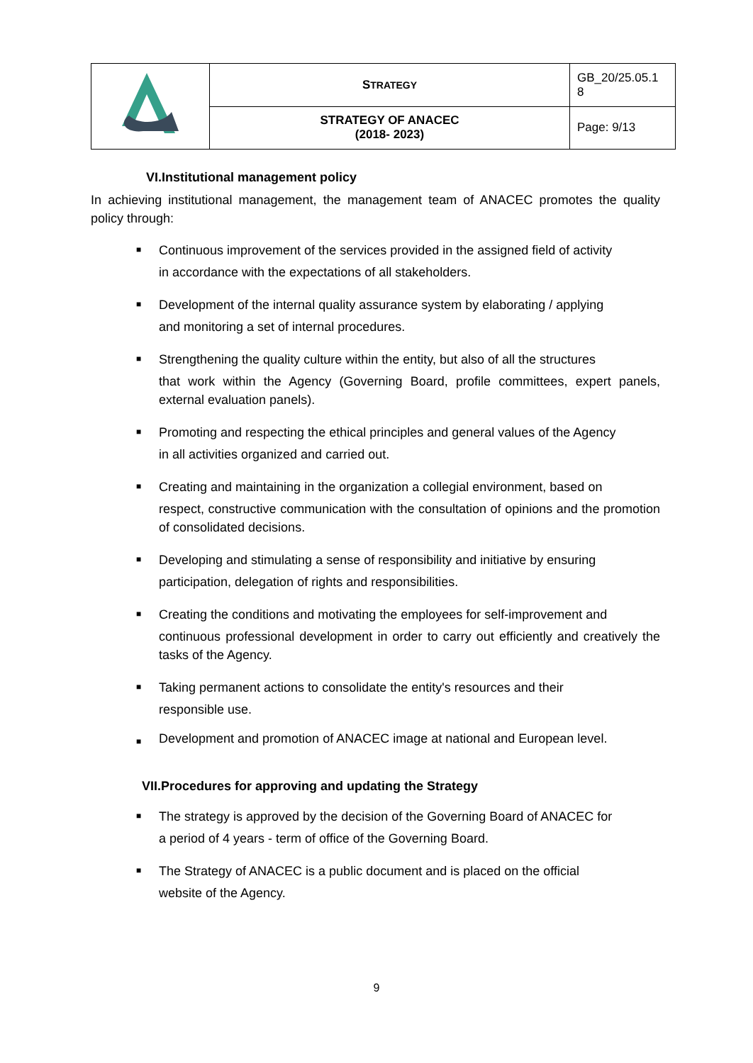| | S TRATEGY | GB_20/25.05.1 8 |
| | STRATEGY OF ANACEC (2018- 2023) | Page: 9/13 |
VI.Institutional management policy
In achieving institutional management, the management team of ANACEC promotes the quality policy through:
■ Continuous improvement of the services provided in the assigned field of activity
in accordance with the expectations of all stakeholders.
■ Development of the internal quality assurance system by elaborating / applying
and monitoring a set of internal procedures.
■ Strengthening the quality culture within the entity, but also of all the structures
that work within the Agency (Governing Board, profile committees, expert panels, external evaluation panels).
■ Promoting and respecting the ethical principles and general values of the Agency
in all activities organized and carried out.
■ Creating and maintaining in the organization a collegial environment, based on
respect, constructive communication with the consultation of opinions and the promotion of consolidated decisions.
■ Developing and stimulating a sense of responsibility and initiative by ensuring
participation, delegation of rights and responsibilities.
■ Creating the conditions and motivating the employees for self-improvement and
continuous professional development in order to carry out efficiently and creatively the tasks of the Agency.
■ Taking permanent actions to consolidate the entity's resources and their
responsible use.
■ Development and promotion of ANACEC image at national and European level.
VII.Procedures for approving and updating the Strategy
■ The strategy is approved by the decision of the Governing Board of ANACEC for
a period of 4 years - term of office of the Governing Board.
■ The Strategy of ANACEC is a public document and is placed on the official
website of the Agency.
9